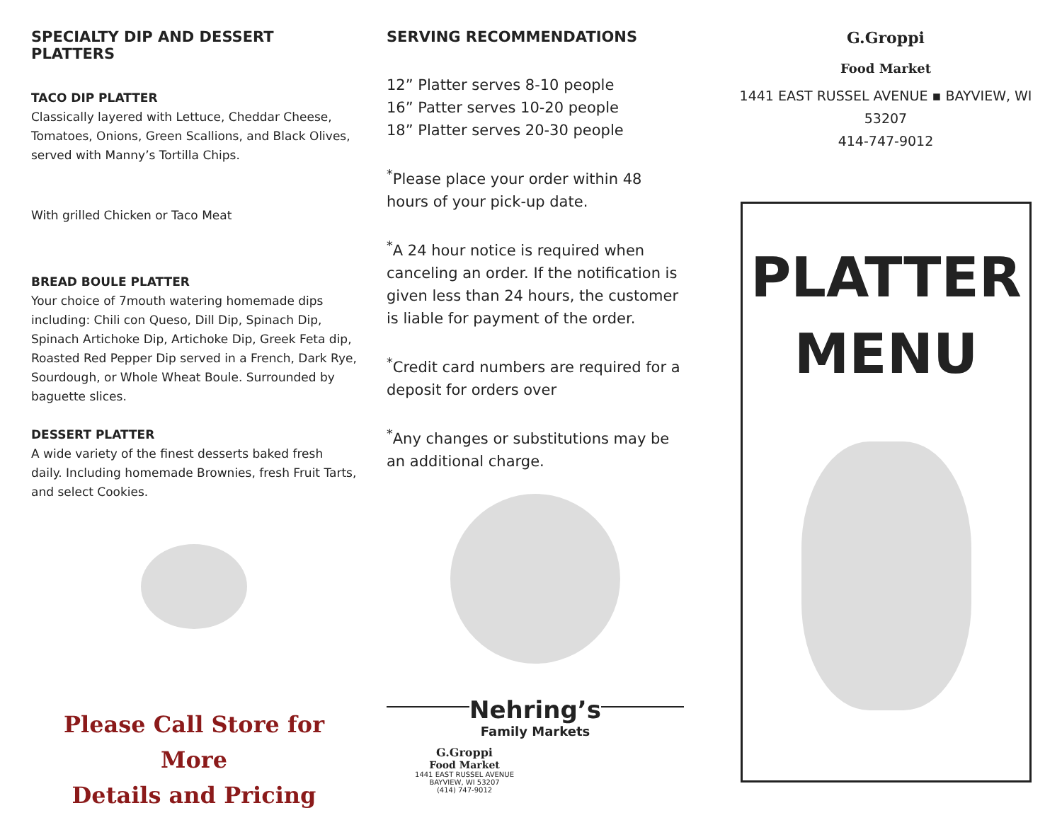SPECIALTY DIP AND DESSERT PLATTERS
TACO DIP PLATTER
Classically layered with Lettuce, Cheddar Cheese, Tomatoes, Onions, Green Scallions, and Black Olives, served with Manny’s Tortilla Chips.
With grilled Chicken or Taco Meat
BREAD BOULE PLATTER
Your choice of 7mouth watering homemade dips including: Chili con Queso, Dill Dip, Spinach Dip, Spinach Artichoke Dip, Artichoke Dip, Greek Feta dip, Roasted Red Pepper Dip served in a French, Dark Rye, Sourdough, or Whole Wheat Boule. Surrounded by baguette slices.
DESSERT PLATTER
A wide variety of the finest desserts baked fresh daily. Including homemade Brownies, fresh Fruit Tarts, and select Cookies.
Please Call Store for More
Details and Pricing
SERVING RECOMMENDATIONS
12” Platter serves 8-10 people
16” Patter serves 10-20 people
18” Platter serves 20-30 people
<sup>*</sup> Please place your order within 48 hours of your pick-up date.
<sup>*</sup> A 24 hour notice is required when canceling an order. If the notification is given less than 24 hours, the customer is liable for payment of the order.
<sup>*</sup> Credit card numbers are required for a deposit for orders over
<sup>*</sup> Any changes or substitutions may be an additional charge.
Nehring’s
Family Markets
G.Groppi
Food Market
1441 EAST RUSSEL AVENUE
BAYVIEW, WI 53207
(414) 747-9012
G.Groppi
Food Market
1441 EAST RUSSEL AVENUE ▪ BAYVIEW, WI 53207
414-747-9012
PLATTER
MENU